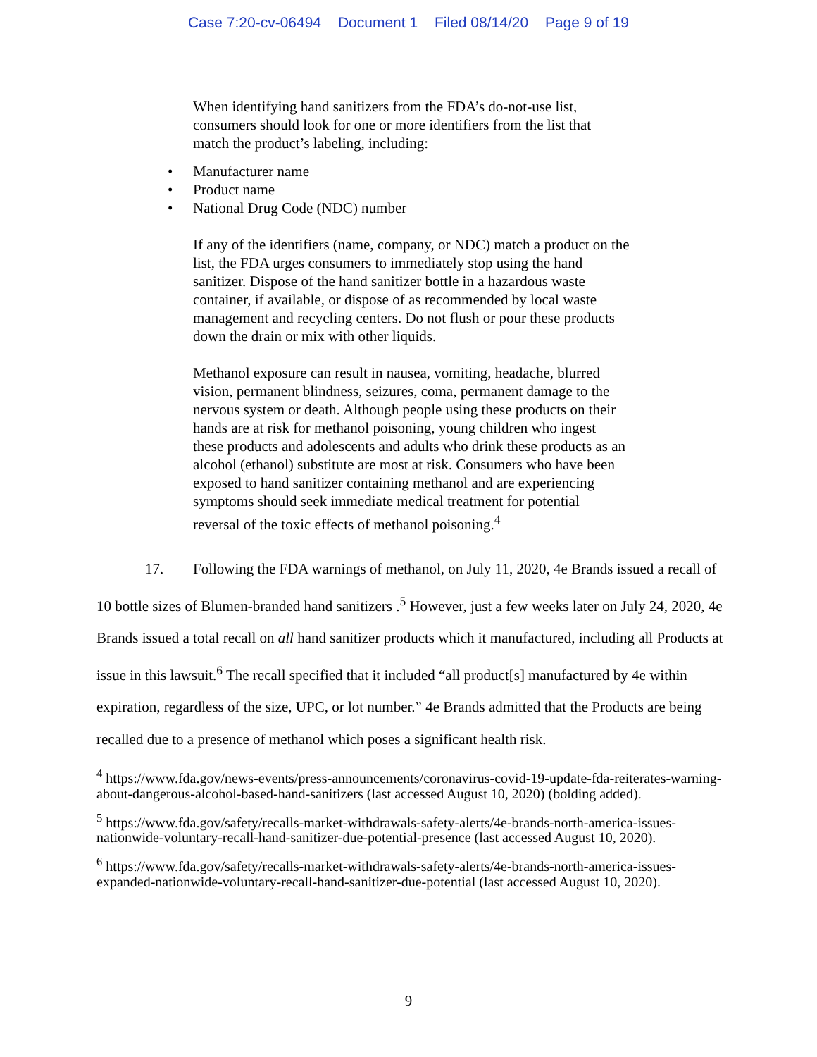Case 7:20-cv-06494 Document 1 Filed 08/14/20 Page 9 of 19
When identifying hand sanitizers from the FDA’s do-not-use list, consumers should look for one or more identifiers from the list that match the product’s labeling, including:
• Manufacturer name
• Product name
• National Drug Code (NDC) number
If any of the identifiers (name, company, or NDC) match a product on the list, the FDA urges consumers to immediately stop using the hand sanitizer. Dispose of the hand sanitizer bottle in a hazardous waste container, if available, or dispose of as recommended by local waste management and recycling centers. Do not flush or pour these products down the drain or mix with other liquids.
Methanol exposure can result in nausea, vomiting, headache, blurred vision, permanent blindness, seizures, coma, permanent damage to the nervous system or death. Although people using these products on their hands are at risk for methanol poisoning, young children who ingest these products and adolescents and adults who drink these products as an alcohol (ethanol) substitute are most at risk. Consumers who have been exposed to hand sanitizer containing methanol and are experiencing symptoms should seek immediate medical treatment for potential reversal of the toxic effects of methanol poisoning.<sup>4</sup>
17. Following the FDA warnings of methanol, on July 11, 2020, 4e Brands issued a recall of 10 bottle sizes of Blumen-branded hand sanitizers .<sup>5</sup> However, just a few weeks later on July 24, 2020, 4e Brands issued a total recall on all hand sanitizer products which it manufactured, including all Products at issue in this lawsuit.<sup>6</sup> The recall specified that it included “all product[s] manufactured by 4e within expiration, regardless of the size, UPC, or lot number.” 4e Brands admitted that the Products are being recalled due to a presence of methanol which poses a significant health risk.
<sup>4</sup> https://www.fda.gov/news-events/press-announcements/coronavirus-covid-19-update-fda-reiterates-warning-about-dangerous-alcohol-based-hand-sanitizers (last accessed August 10, 2020) (bolding added).
<sup>5</sup> https://www.fda.gov/safety/recalls-market-withdrawals-safety-alerts/4e-brands-north-america-issues-nationwide-voluntary-recall-hand-sanitizer-due-potential-presence (last accessed August 10, 2020).
<sup>6</sup> https://www.fda.gov/safety/recalls-market-withdrawals-safety-alerts/4e-brands-north-america-issues-expanded-nationwide-voluntary-recall-hand-sanitizer-due-potential (last accessed August 10, 2020).
9